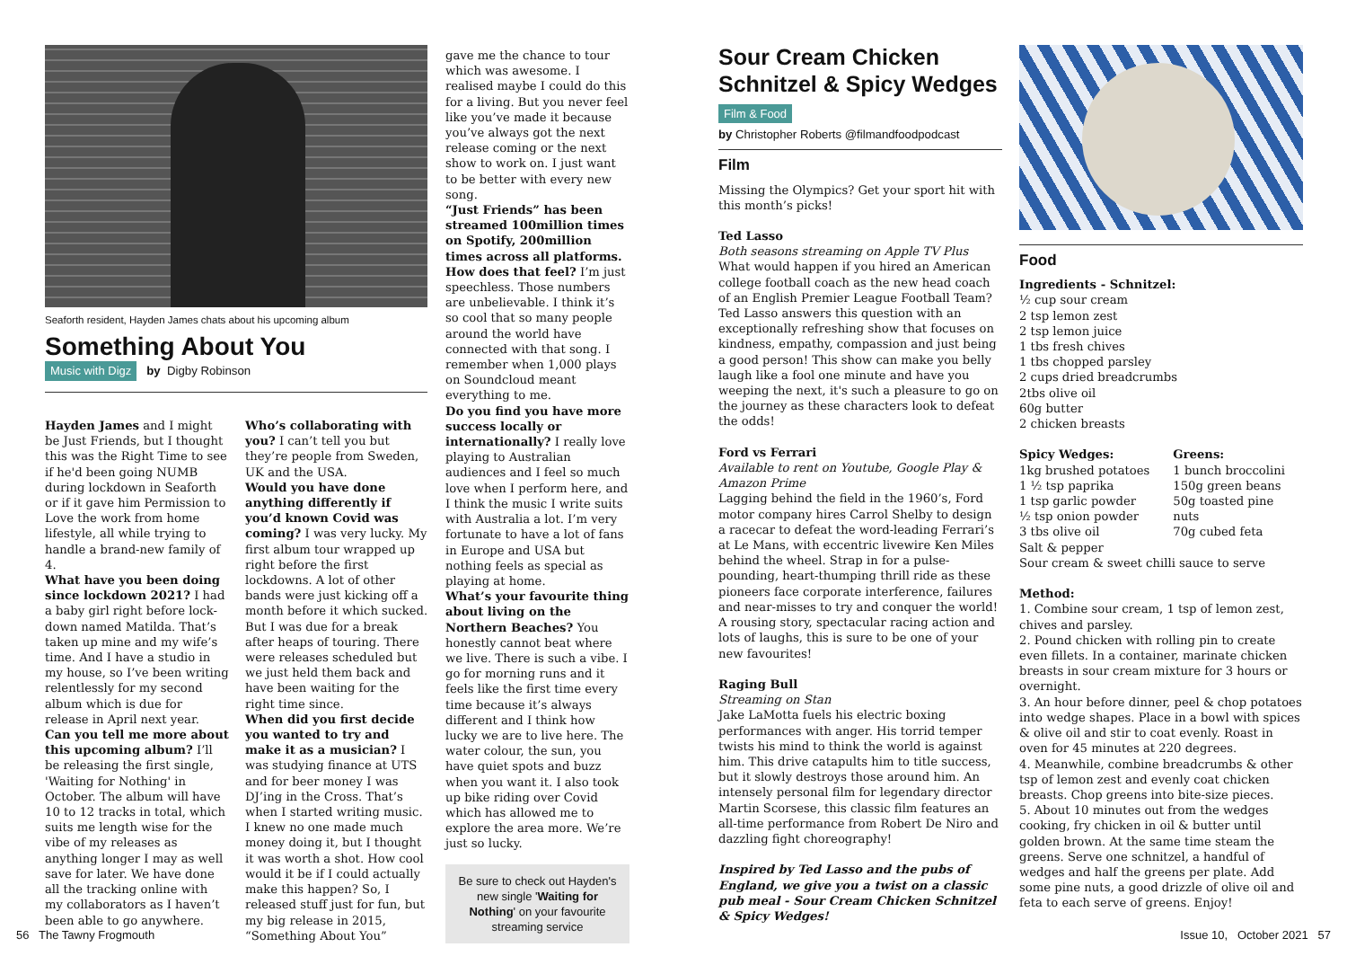Seaforth resident, Hayden James chats about his upcoming album
Something About You
Music with Digz by Digby Robinson
Hayden James and I might be Just Friends, but I thought this was the Right Time to see if he'd been going NUMB during lockdown in Seaforth or if it gave him Permission to Love the work from home lifestyle, all while trying to handle a brand-new family of 4.
What have you been doing since lockdown 2021? I had a baby girl right before lock-down named Matilda. That’s taken up mine and my wife’s time. And I have a studio in my house, so I’ve been writing relentlessly for my second album which is due for release in April next year.
Can you tell me more about this upcoming album? I’ll be releasing the first single, 'Waiting for Nothing' in October. The album will have 10 to 12 tracks in total, which suits me length wise for the vibe of my releases as anything longer I may as well save for later. We have done all the tracking online with my collaborators as I haven’t been able to go anywhere.
Who’s collaborating with you? I can’t tell you but they’re people from Sweden, UK and the USA.
Would you have done anything differently if you’d known Covid was coming? I was very lucky. My first album tour wrapped up right before the first lockdowns. A lot of other bands were just kicking off a month before it which sucked. But I was due for a break after heaps of touring. There were releases scheduled but we just held them back and have been waiting for the right time since.
When did you first decide you wanted to try and make it as a musician? I was studying finance at UTS and for beer money I was DJ’ing in the Cross. That’s when I started writing music. I knew no one made much money doing it, but I thought it was worth a shot. How cool would it be if I could actually make this happen? So, I released stuff just for fun, but my big release in 2015, “Something About You”
gave me the chance to tour which was awesome. I realised maybe I could do this for a living. But you never feel like you’ve made it because you’ve always got the next release coming or the next show to work on. I just want to be better with every new song.
“Just Friends” has been streamed 100million times on Spotify, 200million times across all platforms. How does that feel? I’m just speechless. Those numbers are unbelievable. I think it’s so cool that so many people around the world have connected with that song. I remember when 1,000 plays on Soundcloud meant everything to me.
Do you find you have more success locally or internationally? I really love playing to Australian audiences and I feel so much love when I perform here, and I think the music I write suits with Australia a lot. I’m very fortunate to have a lot of fans in Europe and USA but nothing feels as special as playing at home.
What’s your favourite thing about living on the Northern Beaches? You honestly cannot beat where we live. There is such a vibe. I go for morning runs and it feels like the first time every time because it’s always different and I think how lucky we are to live here. The water colour, the sun, you have quiet spots and buzz when you want it. I also took up bike riding over Covid which has allowed me to explore the area more. We’re just so lucky.
Be sure to check out Hayden's new single 'Waiting for Nothing' on your favourite streaming service
Sour Cream Chicken Schnitzel & Spicy Wedges
Film & Food
by Christopher Roberts @filmandfoodpodcast
Film
Missing the Olympics? Get your sport hit with this month’s picks!
Ted Lasso
Both seasons streaming on Apple TV Plus
What would happen if you hired an American college football coach as the new head coach of an English Premier League Football Team? Ted Lasso answers this question with an exceptionally refreshing show that focuses on kindness, empathy, compassion and just being a good person! This show can make you belly laugh like a fool one minute and have you weeping the next, it's such a pleasure to go on the journey as these characters look to defeat the odds!
Ford vs Ferrari
Available to rent on Youtube, Google Play & Amazon Prime
Lagging behind the field in the 1960’s, Ford motor company hires Carrol Shelby to design a racecar to defeat the word-leading Ferrari’s at Le Mans, with eccentric livewire Ken Miles behind the wheel. Strap in for a pulse-pounding, heart-thumping thrill ride as these pioneers face corporate interference, failures and near-misses to try and conquer the world! A rousing story, spectacular racing action and lots of laughs, this is sure to be one of your new favourites!
Raging Bull
Streaming on Stan
Jake LaMotta fuels his electric boxing performances with anger. His torrid temper twists his mind to think the world is against him. This drive catapults him to title success, but it slowly destroys those around him. An intensely personal film for legendary director Martin Scorsese, this classic film features an all-time performance from Robert De Niro and dazzling fight choreography!
Inspired by Ted Lasso and the pubs of England, we give you a twist on a classic pub meal - Sour Cream Chicken Schnitzel & Spicy Wedges!
Food
Ingredients - Schnitzel:
½ cup sour cream
2 tsp lemon zest
2 tsp lemon juice
1 tbs fresh chives
1 tbs chopped parsley
2 cups dried breadcrumbs
2tbs olive oil
60g butter
2 chicken breasts
Spicy Wedges:
1kg brushed potatoes
1 ½ tsp paprika
1 tsp garlic powder
½ tsp onion powder
3 tbs olive oil
Salt & pepper
Greens:
1 bunch broccolini
150g green beans
50g toasted pine nuts
70g cubed feta
Sour cream & sweet chilli sauce to serve
Method:
1. Combine sour cream, 1 tsp of lemon zest, chives and parsley.
2. Pound chicken with rolling pin to create even fillets. In a container, marinate chicken breasts in sour cream mixture for 3 hours or overnight.
3. An hour before dinner, peel & chop potatoes into wedge shapes. Place in a bowl with spices & olive oil and stir to coat evenly. Roast in oven for 45 minutes at 220 degrees.
4. Meanwhile, combine breadcrumbs & other tsp of lemon zest and evenly coat chicken breasts. Chop greens into bite-size pieces.
5. About 10 minutes out from the wedges cooking, fry chicken in oil & butter until golden brown. At the same time steam the greens. Serve one schnitzel, a handful of wedges and half the greens per plate. Add some pine nuts, a good drizzle of olive oil and feta to each serve of greens. Enjoy!
56 The Tawny Frogmouth Issue 10, October 2021 57